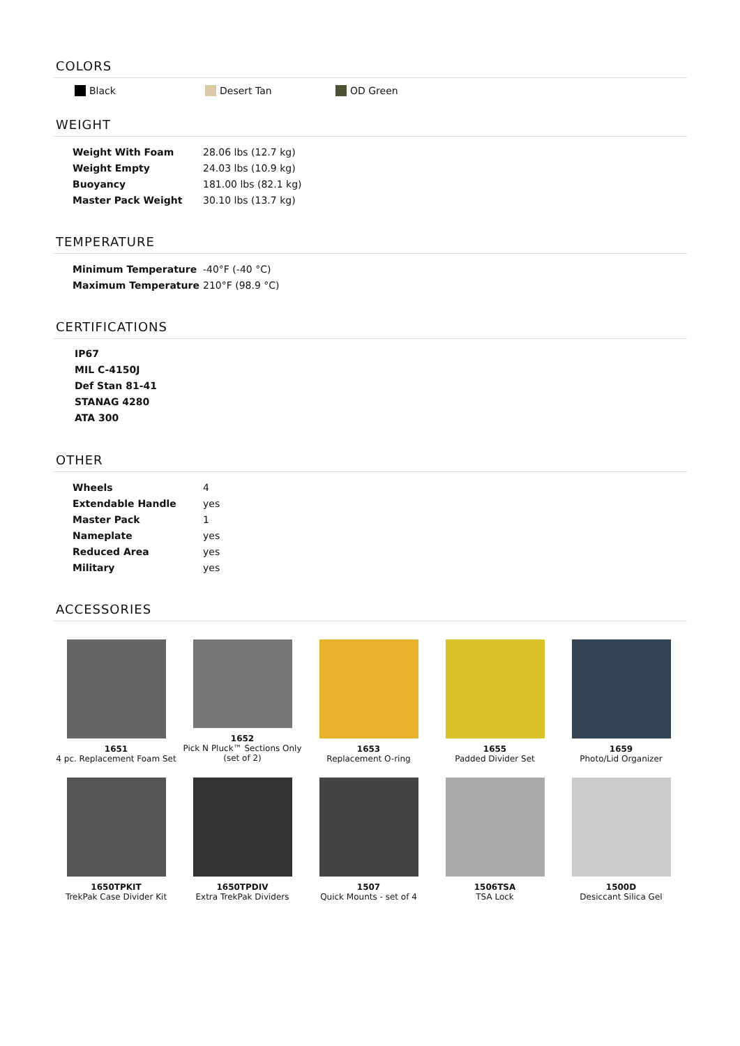COLORS
Black Desert Tan OD Green
WEIGHT
| Weight With Foam | 28.06 lbs (12.7 kg) |
| Weight Empty | 24.03 lbs (10.9 kg) |
| Buoyancy | 181.00 lbs (82.1 kg) |
| Master Pack Weight | 30.10 lbs (13.7 kg) |
TEMPERATURE
| Minimum Temperature | -40°F (-40 °C) |
| Maximum Temperature | 210°F (98.9 °C) |
CERTIFICATIONS
IP67
MIL C-4150J
Def Stan 81-41
STANAG 4280
ATA 300
OTHER
| Wheels | 4 |
| Extendable Handle | yes |
| Master Pack | 1 |
| Nameplate | yes |
| Reduced Area | yes |
| Military | yes |
ACCESSORIES
1651
4 pc. Replacement Foam Set
1652
Pick N Pluck™ Sections Only
(set of 2)
1653
Replacement O-ring
1655
Padded Divider Set
1659
Photo/Lid Organizer
1650TPKIT
TrekPak Case Divider Kit
1650TPDIV
Extra TrekPak Dividers
1507
Quick Mounts - set of 4
1506TSA
TSA Lock
1500D
Desiccant Silica Gel